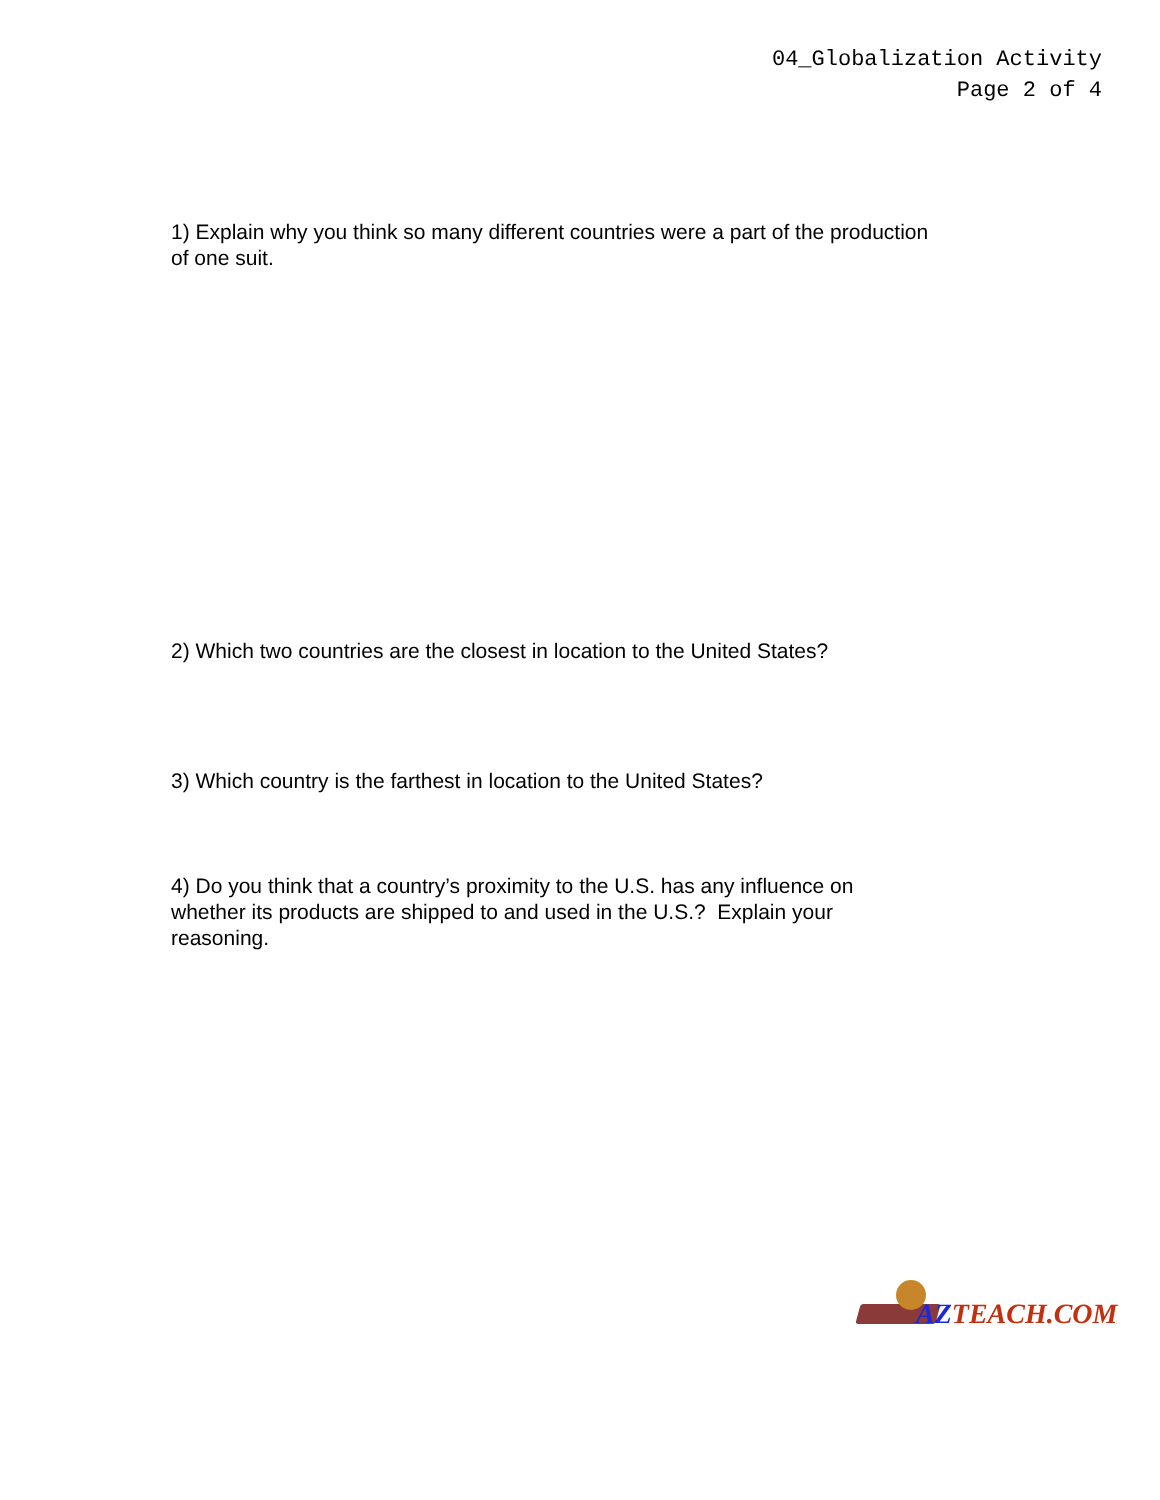04_Globalization Activity
Page 2 of 4
1) Explain why you think so many different countries were a part of the production of one suit.
2) Which two countries are the closest in location to the United States?
3) Which country is the farthest in location to the United States?
4) Do you think that a country’s proximity to the U.S. has any influence on whether its products are shipped to and used in the U.S.? Explain your reasoning.
AZTEACH.COM